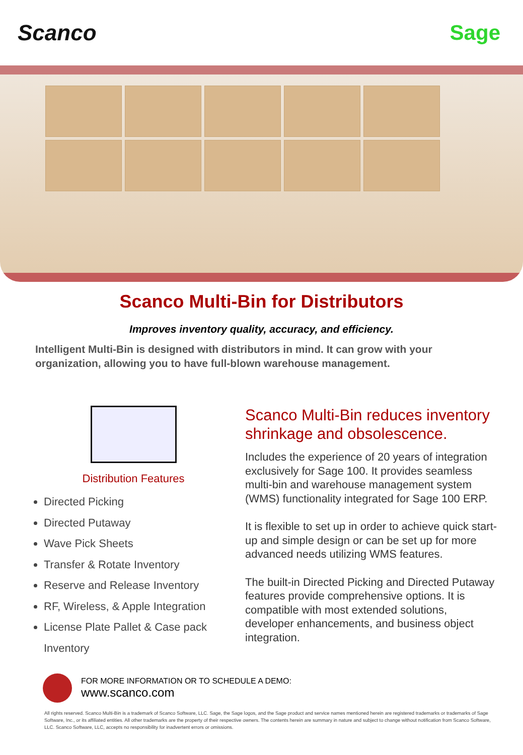Scanco Sage
Scanco Multi-Bin for Distributors
Improves inventory quality, accuracy, and efficiency.
Intelligent Multi-Bin is designed with distributors in mind. It can grow with your organization, allowing you to have full-blown warehouse management.
Distribution Features
Directed Picking
Directed Putaway
Wave Pick Sheets
Transfer & Rotate Inventory
Reserve and Release Inventory
RF, Wireless, & Apple Integration
License Plate Pallet & Case pack Inventory
Scanco Multi-Bin reduces inventory shrinkage and obsolescence.
Includes the experience of 20 years of integration exclusively for Sage 100. It provides seamless multi-bin and warehouse management system (WMS) functionality integrated for Sage 100 ERP.
It is flexible to set up in order to achieve quick start-up and simple design or can be set up for more advanced needs utilizing WMS features.
The built-in Directed Picking and Directed Putaway features provide comprehensive options. It is compatible with most extended solutions, developer enhancements, and business object integration.
FOR MORE INFORMATION OR TO SCHEDULE A DEMO:
www.scanco.com
All rights reserved. Scanco Multi-Bin is a trademark of Scanco Software, LLC. Sage, the Sage logos, and the Sage product and service names mentioned herein are registered trademarks or trademarks of Sage Software, Inc., or its affiliated entities. All other trademarks are the property of their respective owners. The contents herein are summary in nature and subject to change without notification from Scanco Software, LLC. Scanco Software, LLC, accepts no responsibility for inadvertent errors or omissions.